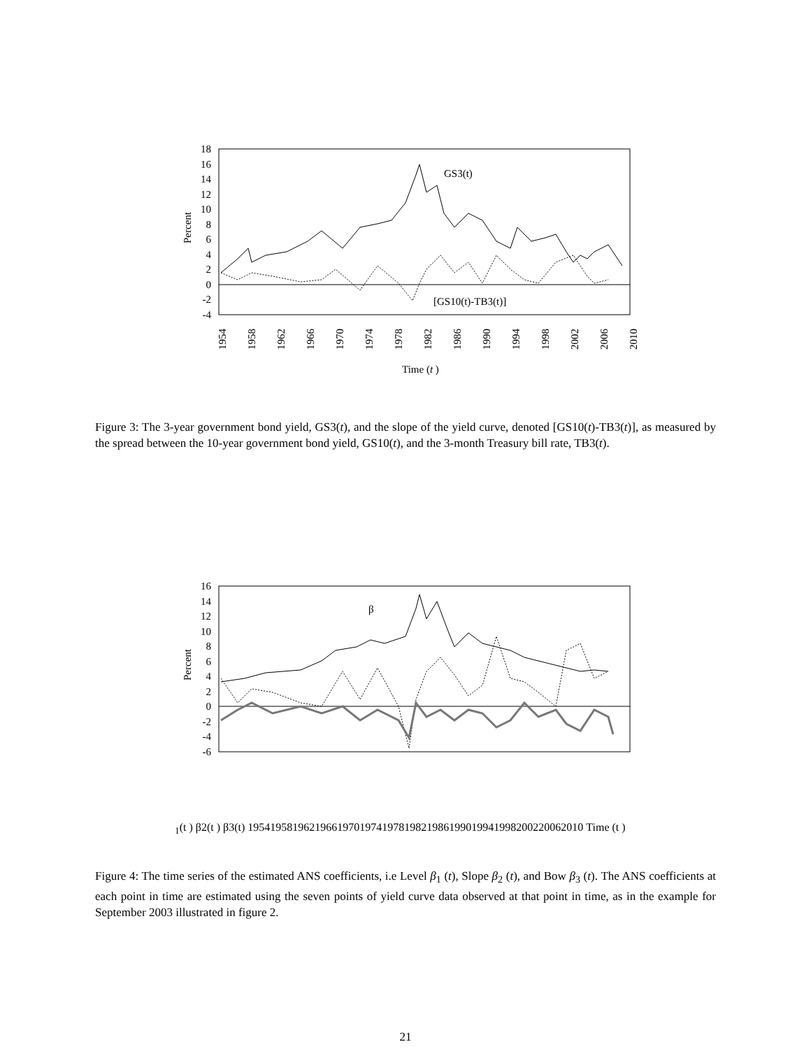Percent
18
16
14
12
10
8
6
4
2
0
-2
-4
GS3(t)
[GS10(t)-TB3(t)]
1954
1958
1962
1966
1970
1974
1978
1982
1986
1990
1994
1998
2002
2006
2010
Time (t )
Figure 3: The 3-year government bond yield, GS3(t), and the slope of the yield curve, denoted [GS10(t)-TB3(t)], as measured by the spread between the 10-year government bond yield, GS10(t), and the 3-month Treasury bill rate, TB3(t).
Percent
16
14
12
10
8
6
4
2
0
-2
-4
-6
β1(t )
β2(t )
β3(t)
1954
1958
1962
1966
1970
1974
1978
1982
1986
1990
1994
1998
2002
2006
2010
Time (t )
Figure 4: The time series of the estimated ANS coefficients, i.e Level β<sub>1</sub> (t), Slope β<sub>2</sub> (t), and Bow β<sub>3</sub> (t). The ANS coefficients at each point in time are estimated using the seven points of yield curve data observed at that point in time, as in the example for September 2003 illustrated in figure 2.
21